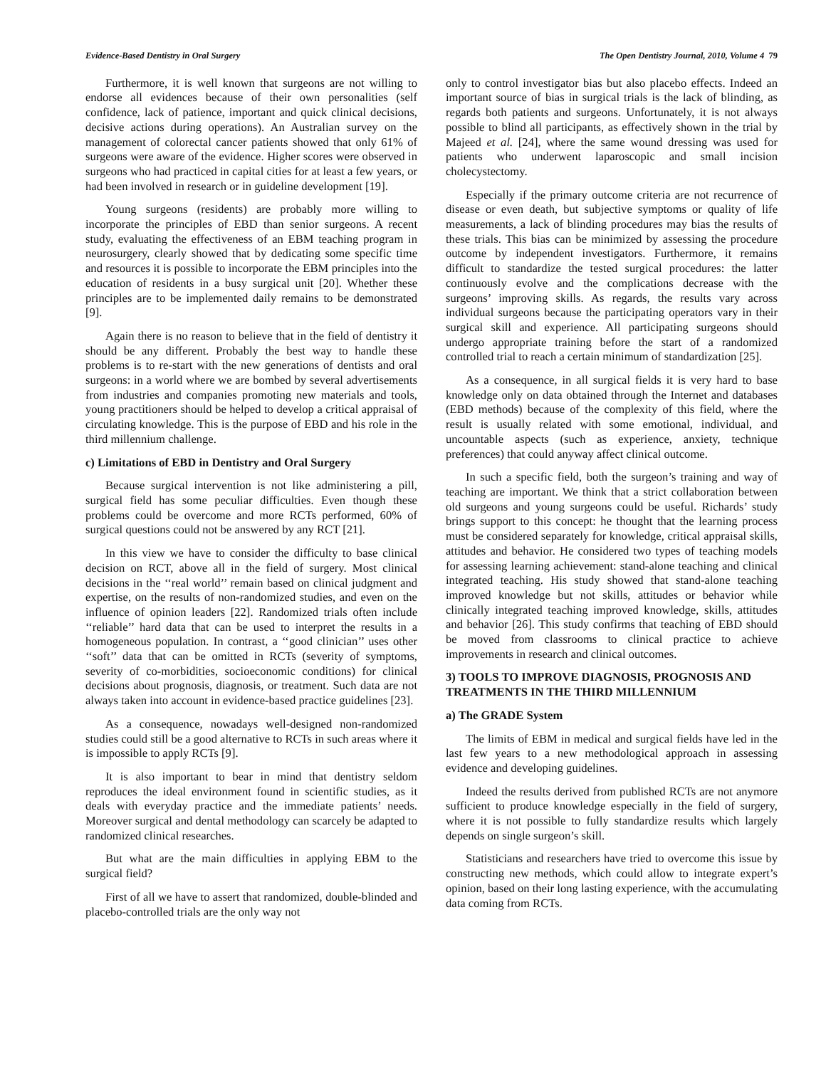Evidence-Based Dentistry in Oral Surgery The Open Dentistry Journal, 2010, Volume 4 79
Furthermore, it is well known that surgeons are not willing to endorse all evidences because of their own personalities (self confidence, lack of patience, important and quick clinical decisions, decisive actions during operations). An Australian survey on the management of colorectal cancer patients showed that only 61% of surgeons were aware of the evidence. Higher scores were observed in surgeons who had practiced in capital cities for at least a few years, or had been involved in research or in guideline development [19].
Young surgeons (residents) are probably more willing to incorporate the principles of EBD than senior surgeons. A recent study, evaluating the effectiveness of an EBM teaching program in neurosurgery, clearly showed that by dedicating some specific time and resources it is possible to incorporate the EBM principles into the education of residents in a busy surgical unit [20]. Whether these principles are to be implemented daily remains to be demonstrated [9].
Again there is no reason to believe that in the field of dentistry it should be any different. Probably the best way to handle these problems is to re-start with the new generations of dentists and oral surgeons: in a world where we are bombed by several advertisements from industries and companies promoting new materials and tools, young practitioners should be helped to develop a critical appraisal of circulating knowledge. This is the purpose of EBD and his role in the third millennium challenge.
c) Limitations of EBD in Dentistry and Oral Surgery
Because surgical intervention is not like administering a pill, surgical field has some peculiar difficulties. Even though these problems could be overcome and more RCTs performed, 60% of surgical questions could not be answered by any RCT [21].
In this view we have to consider the difficulty to base clinical decision on RCT, above all in the field of surgery. Most clinical decisions in the ‘‘real world’’ remain based on clinical judgment and expertise, on the results of non-randomized studies, and even on the influence of opinion leaders [22]. Randomized trials often include ‘‘reliable’’ hard data that can be used to interpret the results in a homogeneous population. In contrast, a ‘‘good clinician’’ uses other ‘‘soft’’ data that can be omitted in RCTs (severity of symptoms, severity of co-morbidities, socioeconomic conditions) for clinical decisions about prognosis, diagnosis, or treatment. Such data are not always taken into account in evidence-based practice guidelines [23].
As a consequence, nowadays well-designed non-randomized studies could still be a good alternative to RCTs in such areas where it is impossible to apply RCTs [9].
It is also important to bear in mind that dentistry seldom reproduces the ideal environment found in scientific studies, as it deals with everyday practice and the immediate patients’ needs. Moreover surgical and dental methodology can scarcely be adapted to randomized clinical researches.
But what are the main difficulties in applying EBM to the surgical field?
First of all we have to assert that randomized, double-blinded and placebo-controlled trials are the only way not
only to control investigator bias but also placebo effects. Indeed an important source of bias in surgical trials is the lack of blinding, as regards both patients and surgeons. Unfortunately, it is not always possible to blind all participants, as effectively shown in the trial by Majeed et al. [24], where the same wound dressing was used for patients who underwent laparoscopic and small incision cholecystectomy.
Especially if the primary outcome criteria are not recurrence of disease or even death, but subjective symptoms or quality of life measurements, a lack of blinding procedures may bias the results of these trials. This bias can be minimized by assessing the procedure outcome by independent investigators. Furthermore, it remains difficult to standardize the tested surgical procedures: the latter continuously evolve and the complications decrease with the surgeons’ improving skills. As regards, the results vary across individual surgeons because the participating operators vary in their surgical skill and experience. All participating surgeons should undergo appropriate training before the start of a randomized controlled trial to reach a certain minimum of standardization [25].
As a consequence, in all surgical fields it is very hard to base knowledge only on data obtained through the Internet and databases (EBD methods) because of the complexity of this field, where the result is usually related with some emotional, individual, and uncountable aspects (such as experience, anxiety, technique preferences) that could anyway affect clinical outcome.
In such a specific field, both the surgeon’s training and way of teaching are important. We think that a strict collaboration between old surgeons and young surgeons could be useful. Richards’ study brings support to this concept: he thought that the learning process must be considered separately for knowledge, critical appraisal skills, attitudes and behavior. He considered two types of teaching models for assessing learning achievement: stand-alone teaching and clinical integrated teaching. His study showed that stand-alone teaching improved knowledge but not skills, attitudes or behavior while clinically integrated teaching improved knowledge, skills, attitudes and behavior [26]. This study confirms that teaching of EBD should be moved from classrooms to clinical practice to achieve improvements in research and clinical outcomes.
3) TOOLS TO IMPROVE DIAGNOSIS, PROGNOSIS AND TREATMENTS IN THE THIRD MILLENNIUM
a) The GRADE System
The limits of EBM in medical and surgical fields have led in the last few years to a new methodological approach in assessing evidence and developing guidelines.
Indeed the results derived from published RCTs are not anymore sufficient to produce knowledge especially in the field of surgery, where it is not possible to fully standardize results which largely depends on single surgeon’s skill.
Statisticians and researchers have tried to overcome this issue by constructing new methods, which could allow to integrate expert’s opinion, based on their long lasting experience, with the accumulating data coming from RCTs.